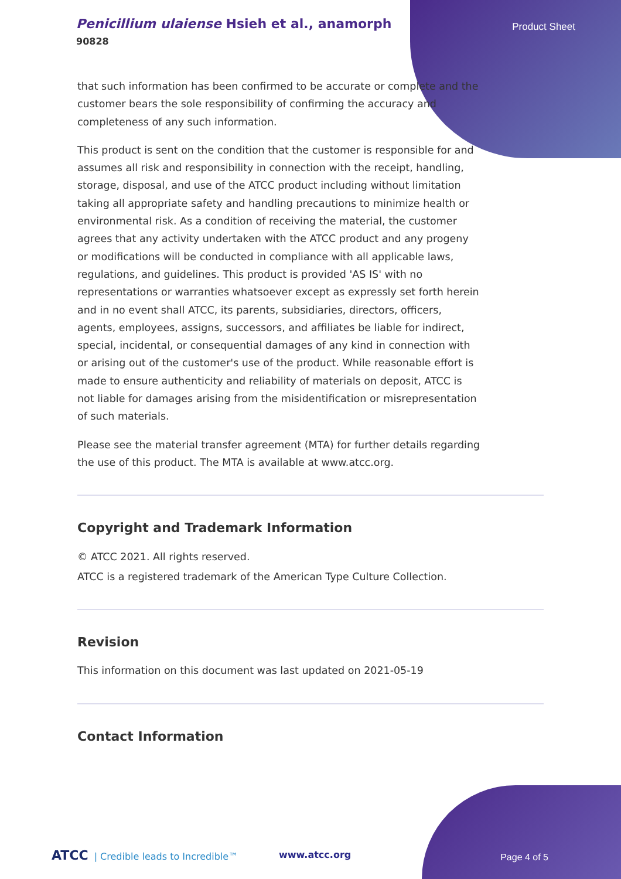Penicillium ulaiense Hsieh et al., anamorph
90828
Product Sheet
that such information has been confirmed to be accurate or complete and the customer bears the sole responsibility of confirming the accuracy and completeness of any such information.
This product is sent on the condition that the customer is responsible for and assumes all risk and responsibility in connection with the receipt, handling, storage, disposal, and use of the ATCC product including without limitation taking all appropriate safety and handling precautions to minimize health or environmental risk. As a condition of receiving the material, the customer agrees that any activity undertaken with the ATCC product and any progeny or modifications will be conducted in compliance with all applicable laws, regulations, and guidelines. This product is provided 'AS IS' with no representations or warranties whatsoever except as expressly set forth herein and in no event shall ATCC, its parents, subsidiaries, directors, officers, agents, employees, assigns, successors, and affiliates be liable for indirect, special, incidental, or consequential damages of any kind in connection with or arising out of the customer's use of the product. While reasonable effort is made to ensure authenticity and reliability of materials on deposit, ATCC is not liable for damages arising from the misidentification or misrepresentation of such materials.
Please see the material transfer agreement (MTA) for further details regarding the use of this product. The MTA is available at www.atcc.org.
Copyright and Trademark Information
© ATCC 2021. All rights reserved.
ATCC is a registered trademark of the American Type Culture Collection.
Revision
This information on this document was last updated on 2021-05-19
Contact Information
ATCC | Credible leads to Incredible™
www.atcc.org Page 4 of 5